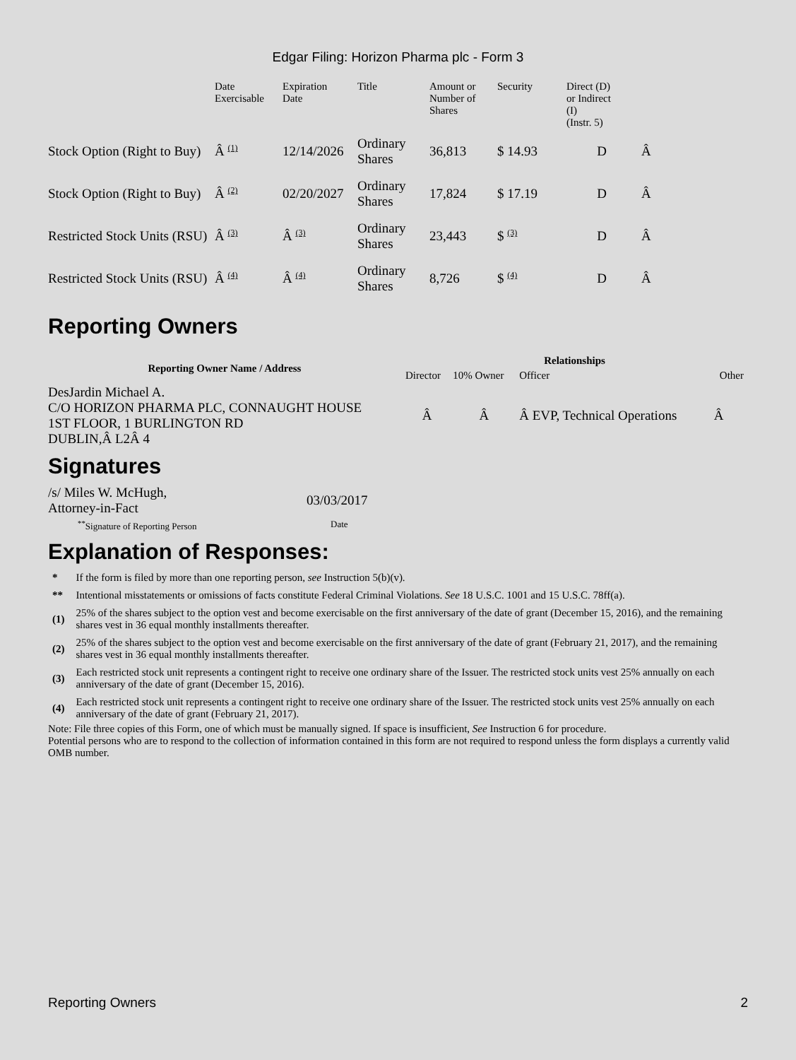Edgar Filing: Horizon Pharma plc - Form 3
| | Date Exercisable | Expiration Date | Title | Amount or Number of Shares | Security | Direct (D) or Indirect (I) (Instr. 5) | |
| --- | --- | --- | --- | --- | --- | --- | --- |
| Stock Option (Right to Buy) | Â (1) | 12/14/2026 | Ordinary Shares | 36,813 | $ 14.93 | D | Â |
| Stock Option (Right to Buy) | Â (2) | 02/20/2027 | Ordinary Shares | 17,824 | $ 17.19 | D | Â |
| Restricted Stock Units (RSU) | Â (3) | Â (3) | Ordinary Shares | 23,443 | $ (3) | D | Â |
| Restricted Stock Units (RSU) | Â (4) | Â (4) | Ordinary Shares | 8,726 | $ (4) | D | Â |
Reporting Owners
| Reporting Owner Name / Address | Relationships | | | |
| --- | --- | --- | --- | --- |
| | Director | 10% Owner | Officer | Other |
| DesJardin Michael A. C/O HORIZON PHARMA PLC, CONNAUGHT HOUSE 1ST FLOOR, 1 BURLINGTON RD DUBLIN,Â L2Â 4 | Â | Â | Â EVP, Technical Operations | Â |
Signatures
| /s/ Miles W. McHugh, Attorney-in-Fact | 03/03/2017 |
| <sup>**</sup> Signature of Reporting Person | Date |
Explanation of Responses:
| * | If the form is filed by more than one reporting person, see Instruction 5(b)(v). |
| ** | Intentional misstatements or omissions of facts constitute Federal Criminal Violations. See 18 U.S.C. 1001 and 15 U.S.C. 78ff(a). |
| (1) | 25% of the shares subject to the option vest and become exercisable on the first anniversary of the date of grant (December 15, 2016), and the remaining shares vest in 36 equal monthly installments thereafter. |
| (2) | 25% of the shares subject to the option vest and become exercisable on the first anniversary of the date of grant (February 21, 2017), and the remaining shares vest in 36 equal monthly installments thereafter. |
| (3) | Each restricted stock unit represents a contingent right to receive one ordinary share of the Issuer. The restricted stock units vest 25% annually on each anniversary of the date of grant (December 15, 2016). |
| (4) | Each restricted stock unit represents a contingent right to receive one ordinary share of the Issuer. The restricted stock units vest 25% annually on each anniversary of the date of grant (February 21, 2017). |
Note: File three copies of this Form, one of which must be manually signed. If space is insufficient, See Instruction 6 for procedure.
Potential persons who are to respond to the collection of information contained in this form are not required to respond unless the form displays a currently valid OMB number.
Reporting Owners 2